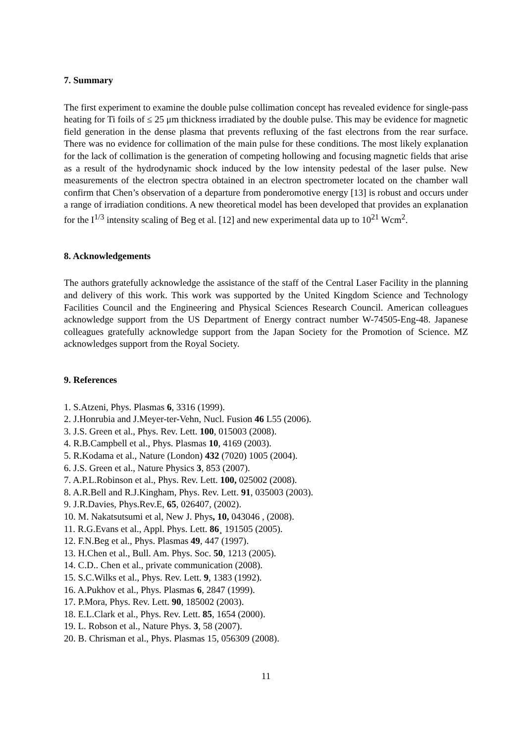7. Summary
The first experiment to examine the double pulse collimation concept has revealed evidence for single-pass heating for Ti foils of ≤ 25 μm thickness irradiated by the double pulse. This may be evidence for magnetic field generation in the dense plasma that prevents refluxing of the fast electrons from the rear surface. There was no evidence for collimation of the main pulse for these conditions. The most likely explanation for the lack of collimation is the generation of competing hollowing and focusing magnetic fields that arise as a result of the hydrodynamic shock induced by the low intensity pedestal of the laser pulse. New measurements of the electron spectra obtained in an electron spectrometer located on the chamber wall confirm that Chen’s observation of a departure from ponderomotive energy [13] is robust and occurs under a range of irradiation conditions. A new theoretical model has been developed that provides an explanation for the I<sup>1/3</sup> intensity scaling of Beg et al. [12] and new experimental data up to 10<sup>21</sup> Wcm<sup>2</sup>.
8. Acknowledgements
The authors gratefully acknowledge the assistance of the staff of the Central Laser Facility in the planning and delivery of this work. This work was supported by the United Kingdom Science and Technology Facilities Council and the Engineering and Physical Sciences Research Council. American colleagues acknowledge support from the US Department of Energy contract number W-74505-Eng-48. Japanese colleagues gratefully acknowledge support from the Japan Society for the Promotion of Science. MZ acknowledges support from the Royal Society.
9. References
1. S.Atzeni, Phys. Plasmas 6, 3316 (1999).
2. J.Honrubia and J.Meyer-ter-Vehn, Nucl. Fusion 46 L55 (2006).
3. J.S. Green et al., Phys. Rev. Lett. 100, 015003 (2008).
4. R.B.Campbell et al., Phys. Plasmas 10, 4169 (2003).
5. R.Kodama et al., Nature (London) 432 (7020) 1005 (2004).
6. J.S. Green et al., Nature Physics 3, 853 (2007).
7. A.P.L.Robinson et al., Phys. Rev. Lett. 100, 025002 (2008).
8. A.R.Bell and R.J.Kingham, Phys. Rev. Lett. 91, 035003 (2003).
9. J.R.Davies, Phys.Rev.E, 65, 026407, (2002).
10. M. Nakatsutsumi et al, New J. Phys, 10, 043046 , (2008).
11. R.G.Evans et al., Appl. Phys. Lett. 86¸ 191505 (2005).
12. F.N.Beg et al., Phys. Plasmas 49, 447 (1997).
13. H.Chen et al., Bull. Am. Phys. Soc. 50, 1213 (2005).
14. C.D.. Chen et al., private communication (2008).
15. S.C.Wilks et al., Phys. Rev. Lett. 9, 1383 (1992).
16. A.Pukhov et al., Phys. Plasmas 6, 2847 (1999).
17. P.Mora, Phys. Rev. Lett. 90, 185002 (2003).
18. E.L.Clark et al., Phys. Rev. Lett. 85, 1654 (2000).
19. L. Robson et al., Nature Phys. 3, 58 (2007).
20. B. Chrisman et al., Phys. Plasmas 15, 056309 (2008).
11